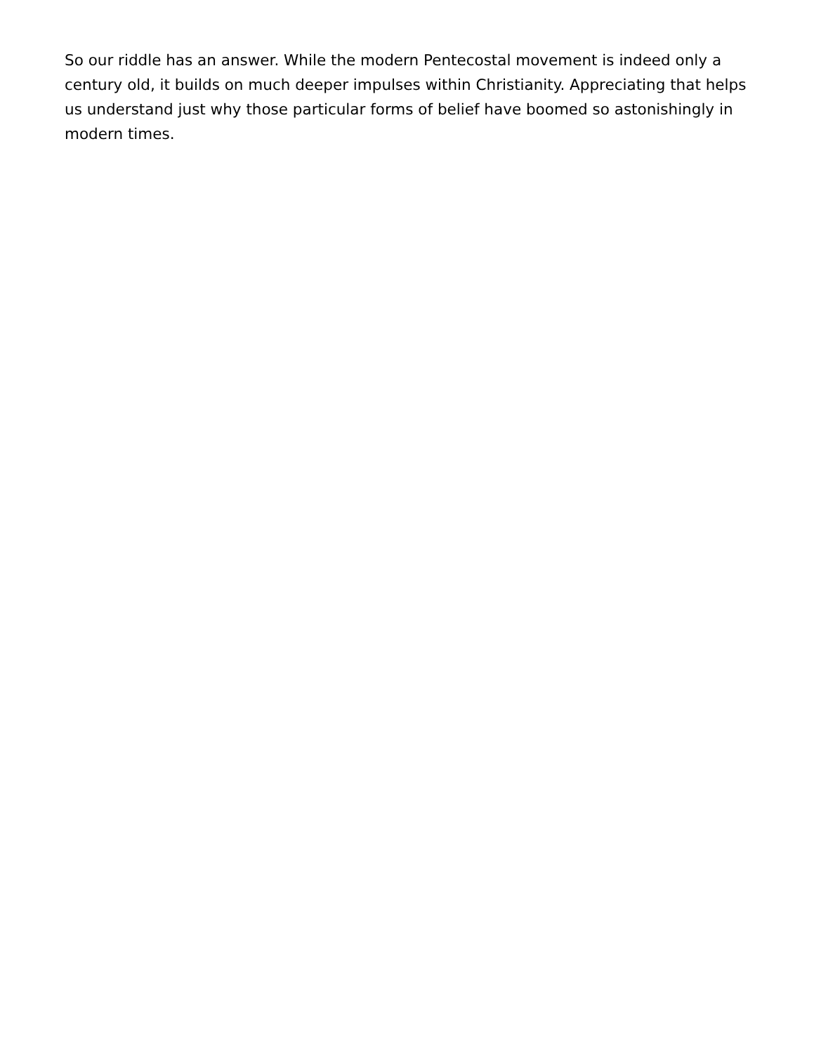So our riddle has an answer. While the modern Pentecostal movement is indeed only a century old, it builds on much deeper impulses within Christianity. Appreciating that helps us understand just why those particular forms of belief have boomed so astonishingly in modern times.